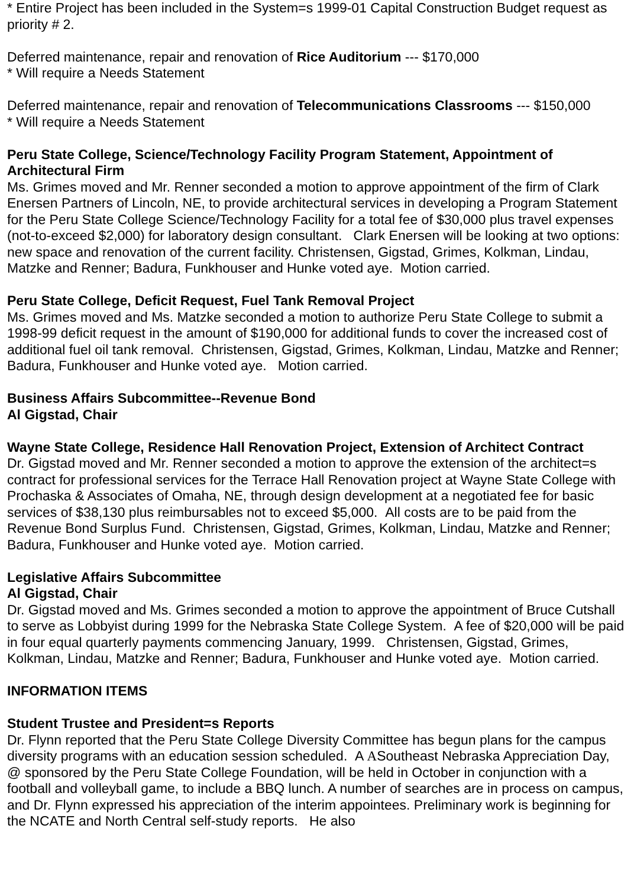* Entire Project has been included in the System=s 1999-01 Capital Construction Budget request as priority # 2.
Deferred maintenance, repair and renovation of Rice Auditorium --- $170,000
* Will require a Needs Statement
Deferred maintenance, repair and renovation of Telecommunications Classrooms --- $150,000
* Will require a Needs Statement
Peru State College, Science/Technology Facility Program Statement, Appointment of Architectural Firm
Ms. Grimes moved and Mr. Renner seconded a motion to approve appointment of the firm of Clark Enersen Partners of Lincoln, NE, to provide architectural services in developing a Program Statement for the Peru State College Science/Technology Facility for a total fee of $30,000 plus travel expenses (not-to-exceed $2,000) for laboratory design consultant. Clark Enersen will be looking at two options: new space and renovation of the current facility. Christensen, Gigstad, Grimes, Kolkman, Lindau, Matzke and Renner; Badura, Funkhouser and Hunke voted aye. Motion carried.
Peru State College, Deficit Request, Fuel Tank Removal Project
Ms. Grimes moved and Ms. Matzke seconded a motion to authorize Peru State College to submit a 1998-99 deficit request in the amount of $190,000 for additional funds to cover the increased cost of additional fuel oil tank removal. Christensen, Gigstad, Grimes, Kolkman, Lindau, Matzke and Renner; Badura, Funkhouser and Hunke voted aye. Motion carried.
Business Affairs Subcommittee--Revenue Bond
Al Gigstad, Chair
Wayne State College, Residence Hall Renovation Project, Extension of Architect Contract
Dr. Gigstad moved and Mr. Renner seconded a motion to approve the extension of the architect=s contract for professional services for the Terrace Hall Renovation project at Wayne State College with Prochaska & Associates of Omaha, NE, through design development at a negotiated fee for basic services of $38,130 plus reimbursables not to exceed $5,000. All costs are to be paid from the Revenue Bond Surplus Fund. Christensen, Gigstad, Grimes, Kolkman, Lindau, Matzke and Renner; Badura, Funkhouser and Hunke voted aye. Motion carried.
Legislative Affairs Subcommittee
Al Gigstad, Chair
Dr. Gigstad moved and Ms. Grimes seconded a motion to approve the appointment of Bruce Cutshall to serve as Lobbyist during 1999 for the Nebraska State College System. A fee of $20,000 will be paid in four equal quarterly payments commencing January, 1999. Christensen, Gigstad, Grimes, Kolkman, Lindau, Matzke and Renner; Badura, Funkhouser and Hunke voted aye. Motion carried.
INFORMATION ITEMS
Student Trustee and President=s Reports
Dr. Flynn reported that the Peru State College Diversity Committee has begun plans for the campus diversity programs with an education session scheduled. A ASoutheast Nebraska Appreciation Day, @ sponsored by the Peru State College Foundation, will be held in October in conjunction with a football and volleyball game, to include a BBQ lunch. A number of searches are in process on campus, and Dr. Flynn expressed his appreciation of the interim appointees. Preliminary work is beginning for the NCATE and North Central self-study reports. He also